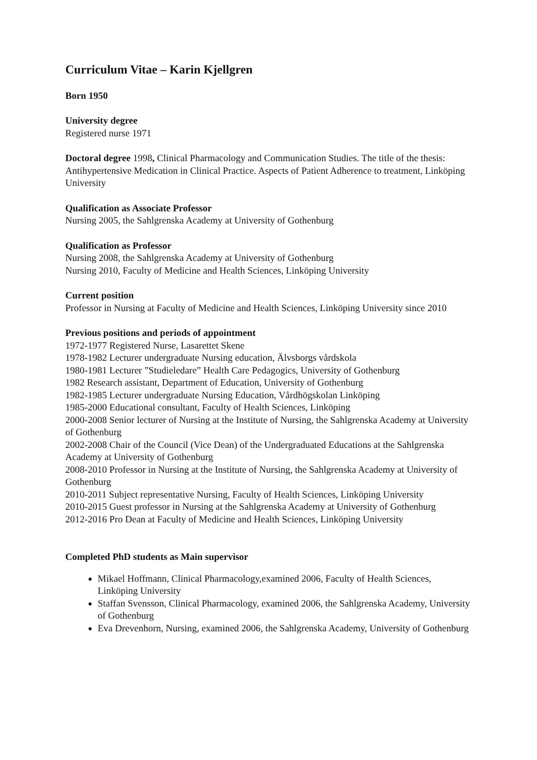Curriculum Vitae – Karin Kjellgren
Born 1950
University degree
Registered nurse 1971
Doctoral degree 1998, Clinical Pharmacology and Communication Studies. The title of the thesis: Antihypertensive Medication in Clinical Practice. Aspects of Patient Adherence to treatment, Linköping University
Qualification as Associate Professor
Nursing 2005, the Sahlgrenska Academy at University of Gothenburg
Qualification as Professor
Nursing 2008, the Sahlgrenska Academy at University of Gothenburg
Nursing 2010, Faculty of Medicine and Health Sciences, Linköping University
Current position
Professor in Nursing at Faculty of Medicine and Health Sciences, Linköping University since 2010
Previous positions and periods of appointment
1972-1977 Registered Nurse, Lasarettet Skene
1978-1982 Lecturer undergraduate Nursing education, Älvsborgs vårdskola
1980-1981 Lecturer ”Studieledare” Health Care Pedagogics, University of Gothenburg
1982 Research assistant, Department of Education, University of Gothenburg
1982-1985 Lecturer undergraduate Nursing Education, Vårdhögskolan Linköping
1985-2000 Educational consultant, Faculty of Health Sciences, Linköping
2000-2008 Senior lecturer of Nursing at the Institute of Nursing, the Sahlgrenska Academy at University of Gothenburg
2002-2008 Chair of the Council (Vice Dean) of the Undergraduated Educations at the Sahlgrenska Academy at University of Gothenburg
2008-2010 Professor in Nursing at the Institute of Nursing, the Sahlgrenska Academy at University of Gothenburg
2010-2011 Subject representative Nursing, Faculty of Health Sciences, Linköping University
2010-2015 Guest professor in Nursing at the Sahlgrenska Academy at University of Gothenburg
2012-2016 Pro Dean at Faculty of Medicine and Health Sciences, Linköping University
Completed PhD students as Main supervisor
Mikael Hoffmann, Clinical Pharmacology,examined 2006, Faculty of Health Sciences, Linköping University
Staffan Svensson, Clinical Pharmacology, examined 2006, the Sahlgrenska Academy, University of Gothenburg
Eva Drevenhorn, Nursing, examined 2006, the Sahlgrenska Academy, University of Gothenburg